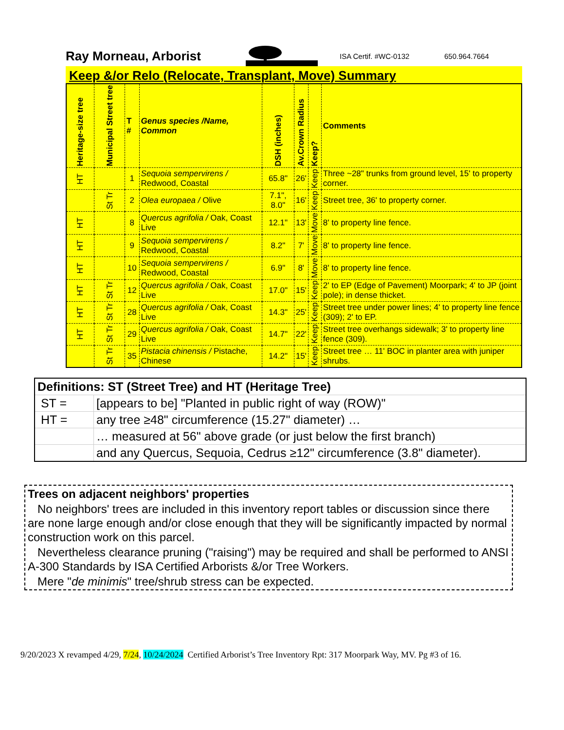Ray Morneau, Arborist
ISA Certif. #WC-0132 650.964.7664
Keep &/or Relo (Relocate, Transplant, Move) Summary
| Heritage-size tree | Municipal Street tree | T # | Genus species /Name, Common | DSH (inches) | Av.Crown Radius | Keep? | Comments |
| --- | --- | --- | --- | --- | --- | --- | --- |
| HT | | 1 | Sequoia sempervirens / Redwood, Coastal | 65.8" | 26' | Keep | Three ~28" trunks from ground level, 15' to property corner. |
| | St Tr | 2 | Olea europaea / Olive | 7.1", 8.0" | 16' | Keep | Street tree, 36' to property corner. |
| HT | | 8 | Quercus agrifolia / Oak, Coast Live | 12.1" | 13' | Move | 8' to property line fence. |
| HT | | 9 | Sequoia sempervirens / Redwood, Coastal | 8.2" | 7' | Move | 8' to property line fence. |
| HT | | 10 | Sequoia sempervirens / Redwood, Coastal | 6.9" | 8' | Move | 8' to property line fence. |
| HT | St Tr | 12 | Quercus agrifolia / Oak, Coast Live | 17.0" | 15' | Keep | 2' to EP (Edge of Pavement) Moorpark; 4' to JP (joint pole); in dense thicket. |
| HT | St Tr | 28 | Quercus agrifolia / Oak, Coast Live | 14.3" | 25' | Keep | Street tree under power lines; 4' to property line fence (309); 2' to EP. |
| HT | St Tr | 29 | Quercus agrifolia / Oak, Coast Live | 14.7" | 22' | Keep | Street tree overhangs sidewalk; 3' to property line fence (309). |
| | St Tr | 35 | Pistacia chinensis / Pistache, Chinese | 14.2" | 15' | Keep | Street tree … 11' BOC in planter area with juniper shrubs. |
| Definitions: ST (Street Tree) and HT (Heritage Tree) | |
| ST = | [appears to be] "Planted in public right of way (ROW)" |
| HT = | any tree ≥48" circumference (15.27" diameter) … |
| | … measured at 56" above grade (or just below the first branch) |
| | and any Quercus, Sequoia, Cedrus ≥12" circumference (3.8" diameter). |
Trees on adjacent neighbors' properties
No neighbors' trees are included in this inventory report tables or discussion since there are none large enough and/or close enough that they will be significantly impacted by normal construction work on this parcel.
Nevertheless clearance pruning ("raising") may be required and shall be performed to ANSI A-300 Standards by ISA Certified Arborists &/or Tree Workers.
Mere "de minimis" tree/shrub stress can be expected.
9/20/2023 X revamped 4/29, 7/24, 10/24/2024 Certified Arborist’s Tree Inventory Rpt: 317 Moorpark Way, MV. Pg #3 of 16.